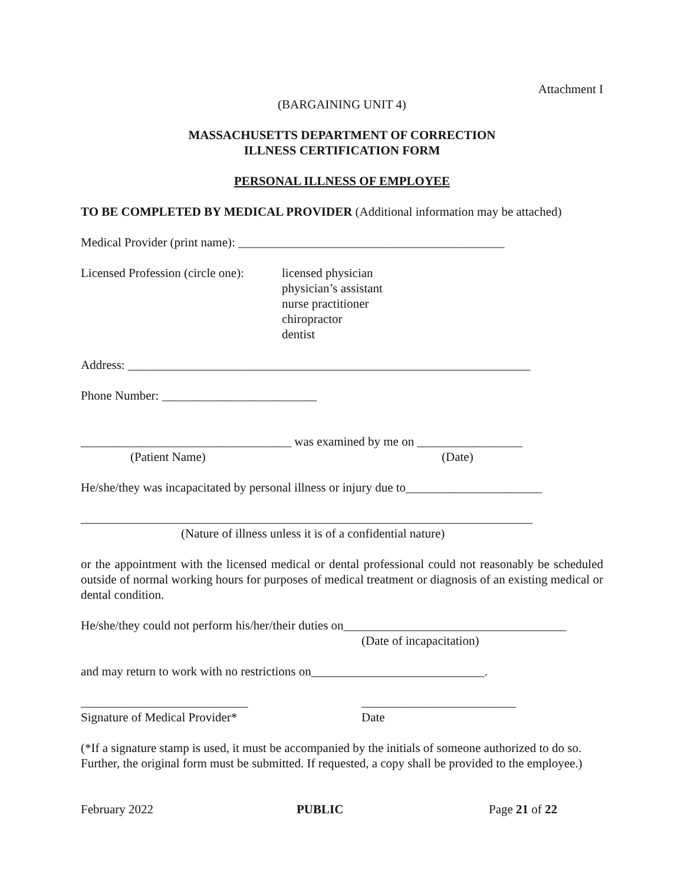Attachment I
(BARGAINING UNIT 4)
MASSACHUSETTS DEPARTMENT OF CORRECTION
ILLNESS CERTIFICATION FORM
PERSONAL ILLNESS OF EMPLOYEE
TO BE COMPLETED BY MEDICAL PROVIDER (Additional information may be attached)
Medical Provider (print name): ___________________________________________
Licensed Profession (circle one):
licensed physician
physician’s assistant
nurse practitioner
chiropractor
dentist
Address: _________________________________________________________________
Phone Number: _________________________
__________________________________ was examined by me on _________________
(Patient Name) (Date)
He/she/they was incapacitated by personal illness or injury due to______________________
_________________________________________________________________________
(Nature of illness unless it is of a confidential nature)
or the appointment with the licensed medical or dental professional could not reasonably be scheduled outside of normal working hours for purposes of medical treatment or diagnosis of an existing medical or dental condition.
He/she/they could not perform his/her/their duties on____________________________________
(Date of incapacitation)
and may return to work with no restrictions on____________________________.
___________________________
Signature of Medical Provider*
_________________________
Date
(*If a signature stamp is used, it must be accompanied by the initials of someone authorized to do so. Further, the original form must be submitted. If requested, a copy shall be provided to the employee.)
February 2022 PUBLIC Page 21 of 22